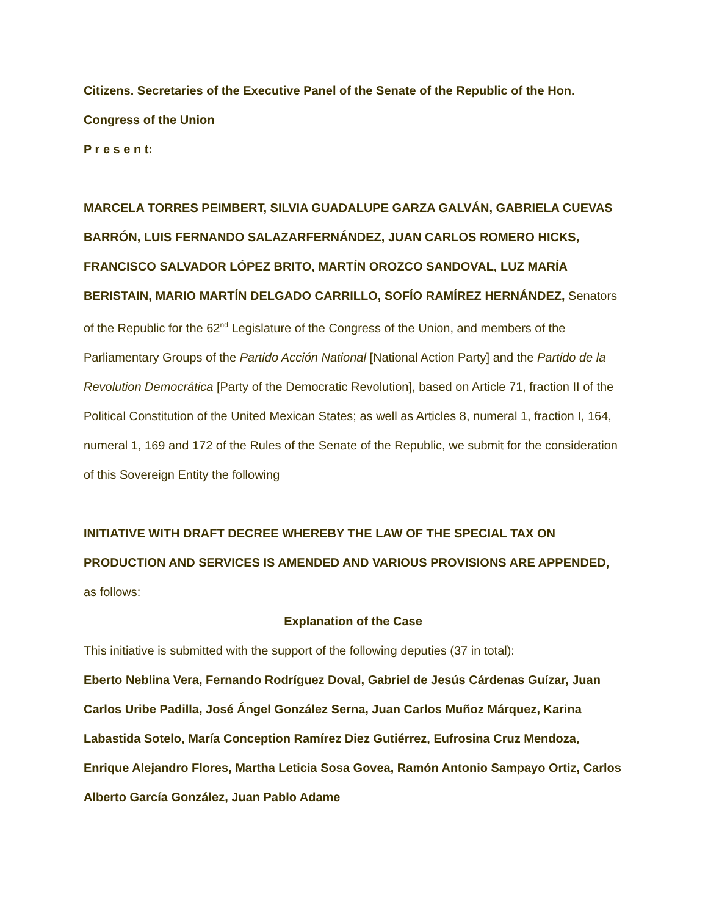Citizens. Secretaries of the Executive Panel of the Senate of the Republic of the Hon. Congress of the Union
P r e s e n t:
MARCELA TORRES PEIMBERT, SILVIA GUADALUPE GARZA GALVÁN, GABRIELA CUEVAS BARRÓN, LUIS FERNANDO SALAZARFERNÁNDEZ, JUAN CARLOS ROMERO HICKS, FRANCISCO SALVADOR LÓPEZ BRITO, MARTÍN OROZCO SANDOVAL, LUZ MARÍA BERISTAIN, MARIO MARTÍN DELGADO CARRILLO, SOFÍO RAMÍREZ HERNÁNDEZ, Senators of the Republic for the 62<sup>nd</sup> Legislature of the Congress of the Union, and members of the Parliamentary Groups of the Partido Acción National [National Action Party] and the Partido de la Revolution Democrática [Party of the Democratic Revolution], based on Article 71, fraction II of the Political Constitution of the United Mexican States; as well as Articles 8, numeral 1, fraction I, 164, numeral 1, 169 and 172 of the Rules of the Senate of the Republic, we submit for the consideration of this Sovereign Entity the following
INITIATIVE WITH DRAFT DECREE WHEREBY THE LAW OF THE SPECIAL TAX ON PRODUCTION AND SERVICES IS AMENDED AND VARIOUS PROVISIONS ARE APPENDED, as follows:
Explanation of the Case
This initiative is submitted with the support of the following deputies (37 in total):
Eberto Neblina Vera, Fernando Rodríguez Doval, Gabriel de Jesús Cárdenas Guízar, Juan Carlos Uribe Padilla, José Ángel González Serna, Juan Carlos Muñoz Márquez, Karina Labastida Sotelo, María Conception Ramírez Diez Gutiérrez, Eufrosina Cruz Mendoza, Enrique Alejandro Flores, Martha Leticia Sosa Govea, Ramón Antonio Sampayo Ortiz, Carlos Alberto García González, Juan Pablo Adame